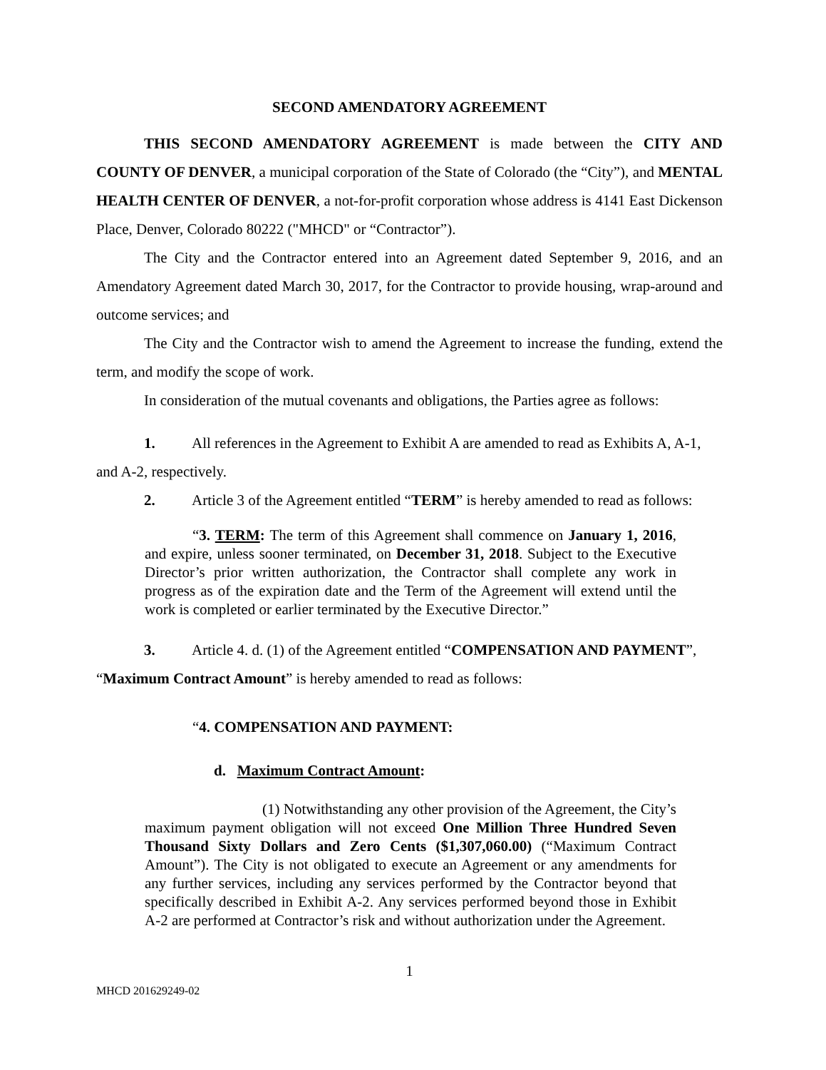SECOND AMENDATORY AGREEMENT
THIS SECOND AMENDATORY AGREEMENT is made between the CITY AND COUNTY OF DENVER, a municipal corporation of the State of Colorado (the “City”), and MENTAL HEALTH CENTER OF DENVER, a not-for-profit corporation whose address is 4141 East Dickenson Place, Denver, Colorado 80222 ("MHCD" or “Contractor”).
The City and the Contractor entered into an Agreement dated September 9, 2016, and an Amendatory Agreement dated March 30, 2017, for the Contractor to provide housing, wrap-around and outcome services; and
The City and the Contractor wish to amend the Agreement to increase the funding, extend the term, and modify the scope of work.
In consideration of the mutual covenants and obligations, the Parties agree as follows:
1. All references in the Agreement to Exhibit A are amended to read as Exhibits A, A-1,
and A-2, respectively.
2. Article 3 of the Agreement entitled “TERM” is hereby amended to read as follows:
“3. TERM: The term of this Agreement shall commence on January 1, 2016, and expire, unless sooner terminated, on December 31, 2018. Subject to the Executive Director’s prior written authorization, the Contractor shall complete any work in progress as of the expiration date and the Term of the Agreement will extend until the work is completed or earlier terminated by the Executive Director.”
3. Article 4. d. (1) of the Agreement entitled “COMPENSATION AND PAYMENT”,
“Maximum Contract Amount” is hereby amended to read as follows:
“4. COMPENSATION AND PAYMENT:
d. Maximum Contract Amount:
(1) Notwithstanding any other provision of the Agreement, the City’s maximum payment obligation will not exceed One Million Three Hundred Seven Thousand Sixty Dollars and Zero Cents ($1,307,060.00) (“Maximum Contract Amount”). The City is not obligated to execute an Agreement or any amendments for any further services, including any services performed by the Contractor beyond that specifically described in Exhibit A-2. Any services performed beyond those in Exhibit A-2 are performed at Contractor’s risk and without authorization under the Agreement.
1
MHCD 201629249-02